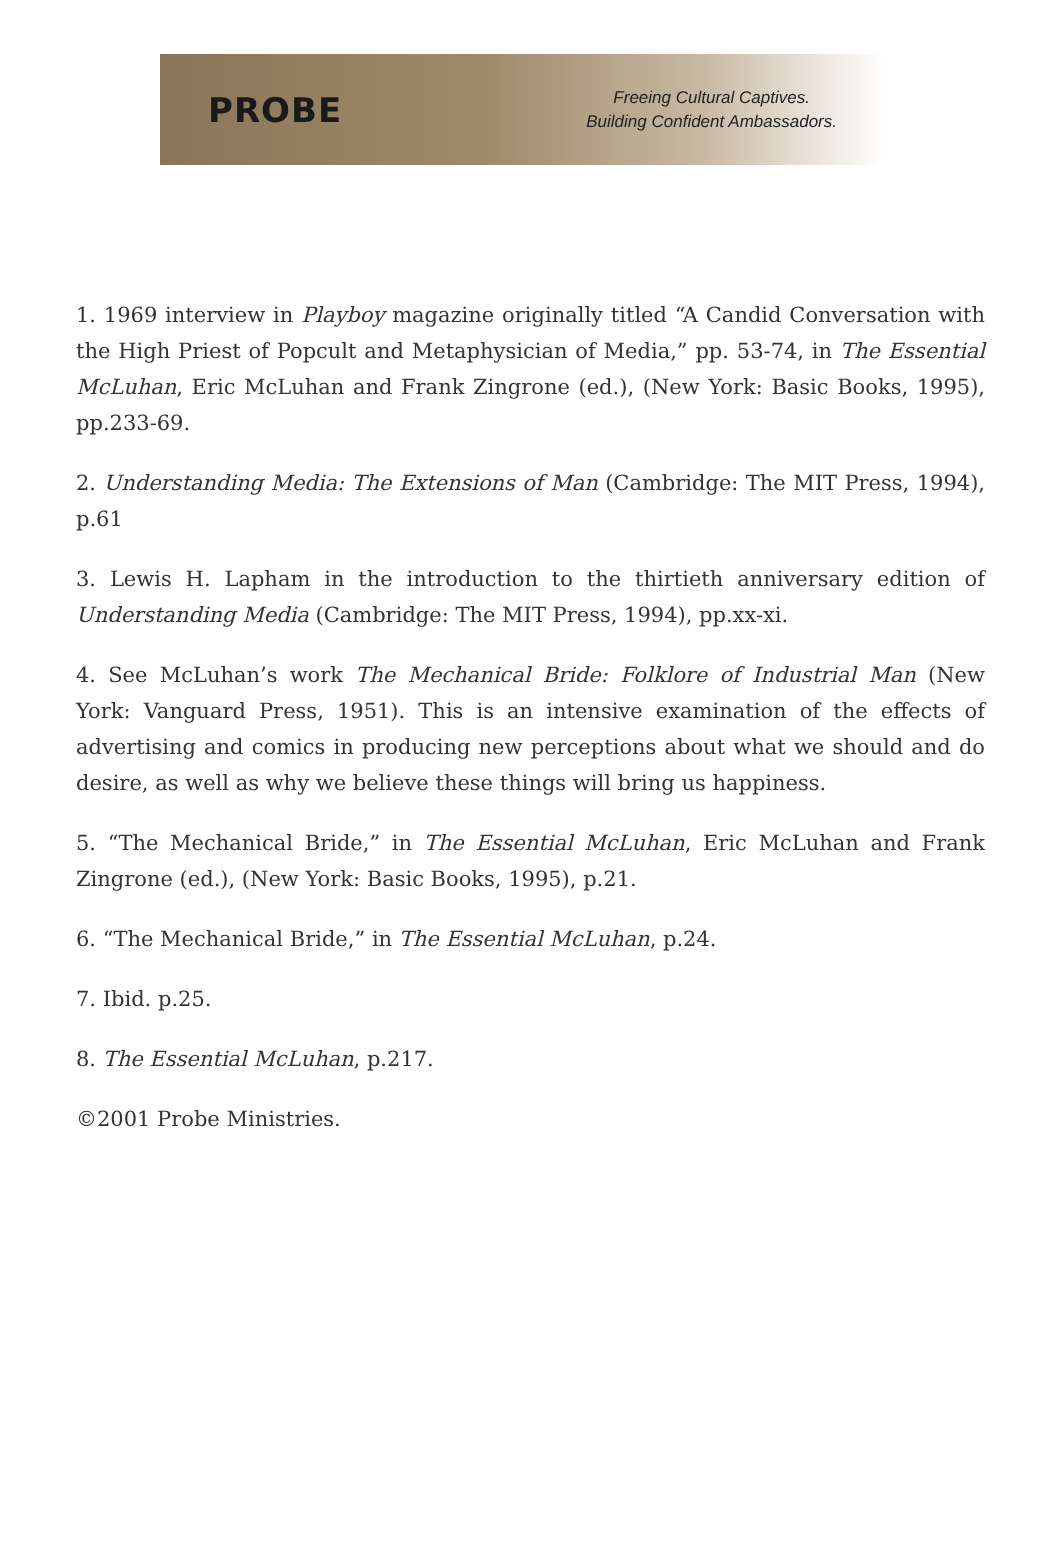PROBE
Freeing Cultural Captives.
Building Confident Ambassadors.
1. 1969 interview in Playboy magazine originally titled “A Candid Conversation with the High Priest of Popcult and Metaphysician of Media,” pp. 53-74, in The Essential McLuhan, Eric McLuhan and Frank Zingrone (ed.), (New York: Basic Books, 1995), pp.233-69.
2. Understanding Media: The Extensions of Man (Cambridge: The MIT Press, 1994), p.61
3. Lewis H. Lapham in the introduction to the thirtieth anniversary edition of Understanding Media (Cambridge: The MIT Press, 1994), pp.xx-xi.
4. See McLuhan’s work The Mechanical Bride: Folklore of Industrial Man (New York: Vanguard Press, 1951). This is an intensive examination of the effects of advertising and comics in producing new perceptions about what we should and do desire, as well as why we believe these things will bring us happiness.
5. “The Mechanical Bride,” in The Essential McLuhan, Eric McLuhan and Frank Zingrone (ed.), (New York: Basic Books, 1995), p.21.
6. “The Mechanical Bride,” in The Essential McLuhan, p.24.
7. Ibid. p.25.
8. The Essential McLuhan, p.217.
©2001 Probe Ministries.